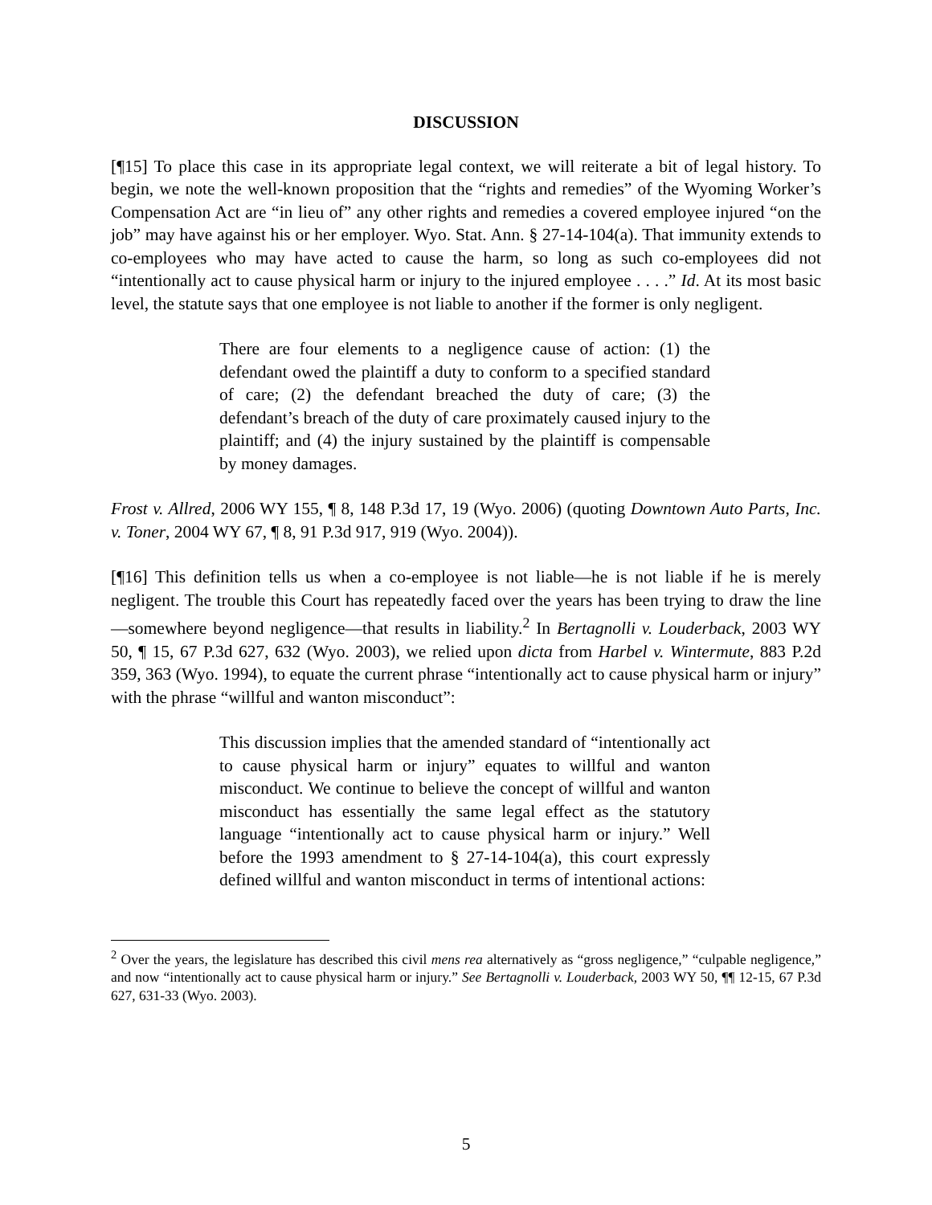DISCUSSION
[¶15] To place this case in its appropriate legal context, we will reiterate a bit of legal history. To begin, we note the well-known proposition that the “rights and remedies” of the Wyoming Worker’s Compensation Act are “in lieu of” any other rights and remedies a covered employee injured “on the job” may have against his or her employer. Wyo. Stat. Ann. § 27-14-104(a). That immunity extends to co-employees who may have acted to cause the harm, so long as such co-employees did not “intentionally act to cause physical harm or injury to the injured employee . . . .” Id. At its most basic level, the statute says that one employee is not liable to another if the former is only negligent.
There are four elements to a negligence cause of action: (1) the defendant owed the plaintiff a duty to conform to a specified standard of care; (2) the defendant breached the duty of care; (3) the defendant’s breach of the duty of care proximately caused injury to the plaintiff; and (4) the injury sustained by the plaintiff is compensable by money damages.
Frost v. Allred, 2006 WY 155, ¶ 8, 148 P.3d 17, 19 (Wyo. 2006) (quoting Downtown Auto Parts, Inc. v. Toner, 2004 WY 67, ¶ 8, 91 P.3d 917, 919 (Wyo. 2004)).
[¶16] This definition tells us when a co-employee is not liable—he is not liable if he is merely negligent. The trouble this Court has repeatedly faced over the years has been trying to draw the line—somewhere beyond negligence—that results in liability.<sup>2</sup> In Bertagnolli v. Louderback, 2003 WY 50, ¶ 15, 67 P.3d 627, 632 (Wyo. 2003), we relied upon dicta from Harbel v. Wintermute, 883 P.2d 359, 363 (Wyo. 1994), to equate the current phrase “intentionally act to cause physical harm or injury” with the phrase “willful and wanton misconduct”:
This discussion implies that the amended standard of “intentionally act to cause physical harm or injury” equates to willful and wanton misconduct. We continue to believe the concept of willful and wanton misconduct has essentially the same legal effect as the statutory language “intentionally act to cause physical harm or injury.” Well before the 1993 amendment to § 27-14-104(a), this court expressly defined willful and wanton misconduct in terms of intentional actions:
<sup>2</sup> Over the years, the legislature has described this civil mens rea alternatively as “gross negligence,” “culpable negligence,” and now “intentionally act to cause physical harm or injury.” See Bertagnolli v. Louderback, 2003 WY 50, ¶¶ 12-15, 67 P.3d 627, 631-33 (Wyo. 2003).
5